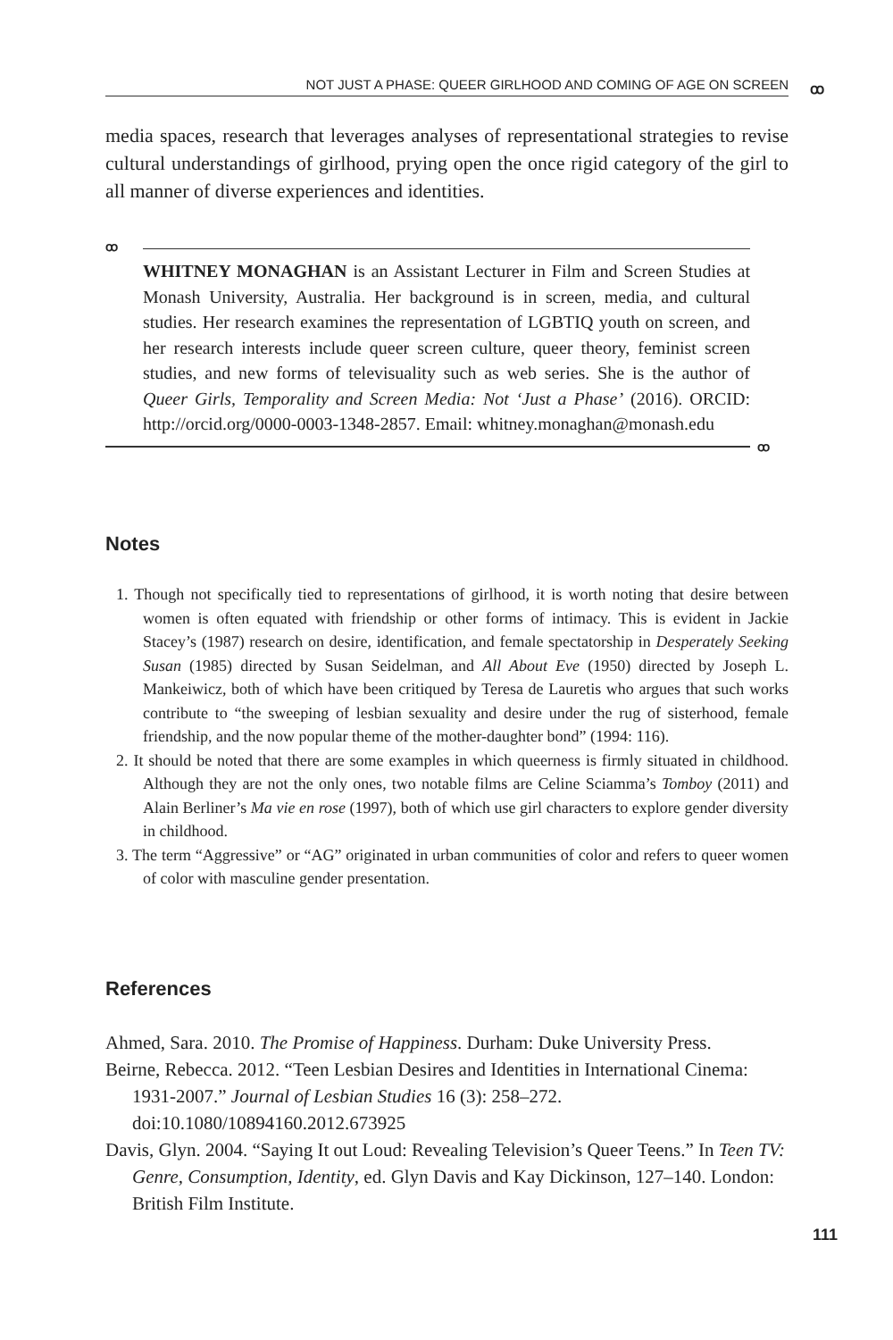NOT JUST A PHASE: QUEER GIRLHOOD AND COMING OF AGE ON SCREEN ꝏ
media spaces, research that leverages analyses of representational strategies to revise cultural understandings of girlhood, prying open the once rigid category of the girl to all manner of diverse experiences and identities.
ꝏ
WHITNEY MONAGHAN is an Assistant Lecturer in Film and Screen Studies at Monash University, Australia. Her background is in screen, media, and cultural studies. Her research examines the representation of LGBTIQ youth on screen, and her research interests include queer screen culture, queer theory, feminist screen studies, and new forms of televisuality such as web series. She is the author of Queer Girls, Temporality and Screen Media: Not ‘Just a Phase’ (2016). ORCID: http://orcid.org/0000-0003-1348-2857. Email: whitney.monaghan@monash.edu
ꝏ
Notes
1. Though not specifically tied to representations of girlhood, it is worth noting that desire between women is often equated with friendship or other forms of intimacy. This is evident in Jackie Stacey’s (1987) research on desire, identification, and female spectatorship in Desperately Seeking Susan (1985) directed by Susan Seidelman, and All About Eve (1950) directed by Joseph L. Mankeiwicz, both of which have been critiqued by Teresa de Lauretis who argues that such works contribute to “the sweeping of lesbian sexuality and desire under the rug of sisterhood, female friendship, and the now popular theme of the mother-daughter bond” (1994: 116).
2. It should be noted that there are some examples in which queerness is firmly situated in childhood. Although they are not the only ones, two notable films are Celine Sciamma’s Tomboy (2011) and Alain Berliner’s Ma vie en rose (1997), both of which use girl characters to explore gender diversity in childhood.
3. The term “Aggressive” or “AG” originated in urban communities of color and refers to queer women of color with masculine gender presentation.
References
Ahmed, Sara. 2010. The Promise of Happiness. Durham: Duke University Press.
Beirne, Rebecca. 2012. “Teen Lesbian Desires and Identities in International Cinema: 1931-2007.” Journal of Lesbian Studies 16 (3): 258–272. doi:10.1080/10894160.2012.673925
Davis, Glyn. 2004. “Saying It out Loud: Revealing Television’s Queer Teens.” In Teen TV: Genre, Consumption, Identity, ed. Glyn Davis and Kay Dickinson, 127–140. London: British Film Institute.
111